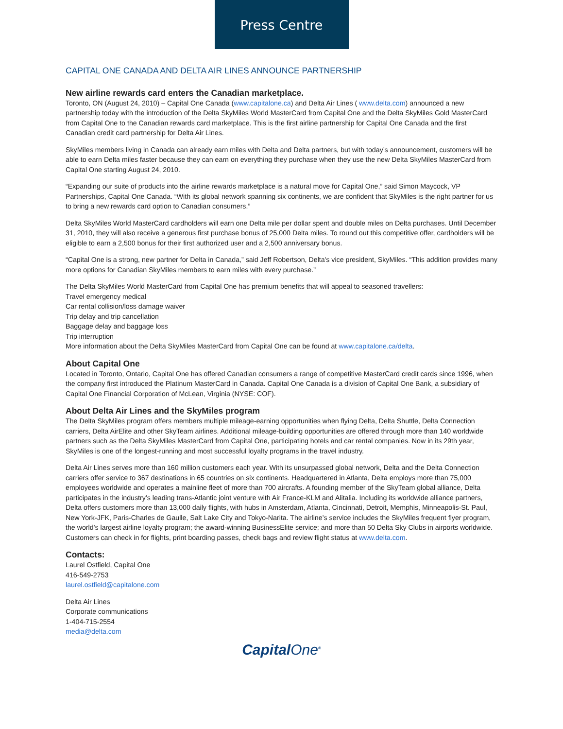Press Centre
CAPITAL ONE CANADA AND DELTA AIR LINES ANNOUNCE PARTNERSHIP
New airline rewards card enters the Canadian marketplace.
Toronto, ON (August 24, 2010) – Capital One Canada (www.capitalone.ca) and Delta Air Lines ( www.delta.com) announced a new partnership today with the introduction of the Delta SkyMiles World MasterCard from Capital One and the Delta SkyMiles Gold MasterCard from Capital One to the Canadian rewards card marketplace. This is the first airline partnership for Capital One Canada and the first Canadian credit card partnership for Delta Air Lines.
SkyMiles members living in Canada can already earn miles with Delta and Delta partners, but with today’s announcement, customers will be able to earn Delta miles faster because they can earn on everything they purchase when they use the new Delta SkyMiles MasterCard from Capital One starting August 24, 2010.
“Expanding our suite of products into the airline rewards marketplace is a natural move for Capital One,” said Simon Maycock, VP Partnerships, Capital One Canada. “With its global network spanning six continents, we are confident that SkyMiles is the right partner for us to bring a new rewards card option to Canadian consumers.”
Delta SkyMiles World MasterCard cardholders will earn one Delta mile per dollar spent and double miles on Delta purchases. Until December 31, 2010, they will also receive a generous first purchase bonus of 25,000 Delta miles. To round out this competitive offer, cardholders will be eligible to earn a 2,500 bonus for their first authorized user and a 2,500 anniversary bonus.
“Capital One is a strong, new partner for Delta in Canada,” said Jeff Robertson, Delta's vice president, SkyMiles. “This addition provides many more options for Canadian SkyMiles members to earn miles with every purchase.”
The Delta SkyMiles World MasterCard from Capital One has premium benefits that will appeal to seasoned travellers:
Travel emergency medical
Car rental collision/loss damage waiver
Trip delay and trip cancellation
Baggage delay and baggage loss
Trip interruption
More information about the Delta SkyMiles MasterCard from Capital One can be found at www.capitalone.ca/delta.
About Capital One
Located in Toronto, Ontario, Capital One has offered Canadian consumers a range of competitive MasterCard credit cards since 1996, when the company first introduced the Platinum MasterCard in Canada. Capital One Canada is a division of Capital One Bank, a subsidiary of Capital One Financial Corporation of McLean, Virginia (NYSE: COF).
About Delta Air Lines and the SkyMiles program
The Delta SkyMiles program offers members multiple mileage-earning opportunities when flying Delta, Delta Shuttle, Delta Connection carriers, Delta AirElite and other SkyTeam airlines. Additional mileage-building opportunities are offered through more than 140 worldwide partners such as the Delta SkyMiles MasterCard from Capital One, participating hotels and car rental companies. Now in its 29th year, SkyMiles is one of the longest-running and most successful loyalty programs in the travel industry.
Delta Air Lines serves more than 160 million customers each year. With its unsurpassed global network, Delta and the Delta Connection carriers offer service to 367 destinations in 65 countries on six continents. Headquartered in Atlanta, Delta employs more than 75,000 employees worldwide and operates a mainline fleet of more than 700 aircrafts. A founding member of the SkyTeam global alliance, Delta participates in the industry’s leading trans-Atlantic joint venture with Air France-KLM and Alitalia. Including its worldwide alliance partners, Delta offers customers more than 13,000 daily flights, with hubs in Amsterdam, Atlanta, Cincinnati, Detroit, Memphis, Minneapolis-St. Paul, New York-JFK, Paris-Charles de Gaulle, Salt Lake City and Tokyo-Narita. The airline’s service includes the SkyMiles frequent flyer program, the world’s largest airline loyalty program; the award-winning BusinessElite service; and more than 50 Delta Sky Clubs in airports worldwide. Customers can check in for flights, print boarding passes, check bags and review flight status at www.delta.com.
Contacts:
Laurel Ostfield, Capital One
416-549-2753
laurel.ostfield@capitalone.com
Delta Air Lines
Corporate communications
1-404-715-2554
media@delta.com
CapitalOne<sup>®</sup>